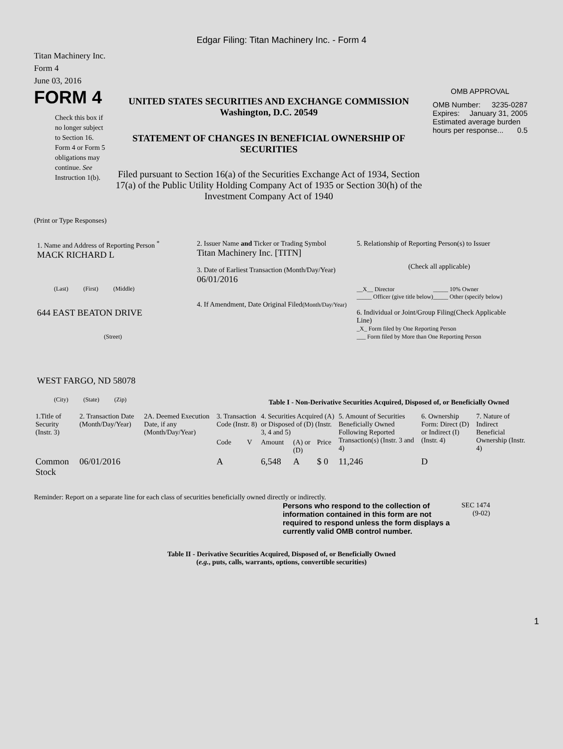Edgar Filing: Titan Machinery Inc. - Form 4
Titan Machinery Inc.
Form 4
June 03, 2016
FORM 4
Check this box if no longer subject to Section 16. Form 4 or Form 5 obligations may continue. See Instruction 1(b).
UNITED STATES SECURITIES AND EXCHANGE COMMISSION
Washington, D.C. 20549
STATEMENT OF CHANGES IN BENEFICIAL OWNERSHIP OF SECURITIES
Filed pursuant to Section 16(a) of the Securities Exchange Act of 1934, Section 17(a) of the Public Utility Holding Company Act of 1935 or Section 30(h) of the Investment Company Act of 1940
OMB APPROVAL
OMB Number: 3235-0287
Expires: January 31, 2005
Estimated average burden hours per response... 0.5
(Print or Type Responses)
1. Name and Address of Reporting Person <sup>*</sup>
MACK RICHARD L
(Last) (First) (Middle)
644 EAST BEATON DRIVE
(Street)
WEST FARGO, ND 58078
(City) (State) (Zip)
2. Issuer Name and Ticker or Trading Symbol
Titan Machinery Inc. [TITN]
3. Date of Earliest Transaction (Month/Day/Year)
06/01/2016
4. If Amendment, Date Original Filed(Month/Day/Year)
5. Relationship of Reporting Person(s) to Issuer
(Check all applicable)
| __X__ Director _____ Officer (give title below) | _____ 10% Owner _____ Other (specify below) |
6. Individual or Joint/Group Filing(Check Applicable Line)
_X_ Form filed by One Reporting Person
___ Form filed by More than One Reporting Person
Table I - Non-Derivative Securities Acquired, Disposed of, or Beneficially Owned
| 1.Title of Security (Instr. 3) | 2. Transaction Date (Month/Day/Year) | 2A. Deemed Execution Date, if any (Month/Day/Year) | 3. Transaction Code (Instr. 8) | | 4. Securities Acquired (A) or Disposed of (D) (Instr. 3, 4 and 5) | | | 5. Amount of Securities Beneficially Owned Following Reported Transaction(s) (Instr. 3 and 4) | 6. Ownership Form: Direct (D) or Indirect (I) (Instr. 4) | 7. Nature of Indirect Beneficial Ownership (Instr. 4) |
| --- | --- | --- | --- | --- | --- | --- | --- | --- | --- | --- |
| | | | Code | V | Amount | (A) or (D) | Price | | | |
| Common Stock | 06/01/2016 | | A | | 6,548 | A | $ 0 | 11,246 | D | |
Reminder: Report on a separate line for each class of securities beneficially owned directly or indirectly.
Persons who respond to the collection of information contained in this form are not required to respond unless the form displays a currently valid OMB control number.
SEC 1474
(9-02)
Table II - Derivative Securities Acquired, Disposed of, or Beneficially Owned
(e.g., puts, calls, warrants, options, convertible securities)
1